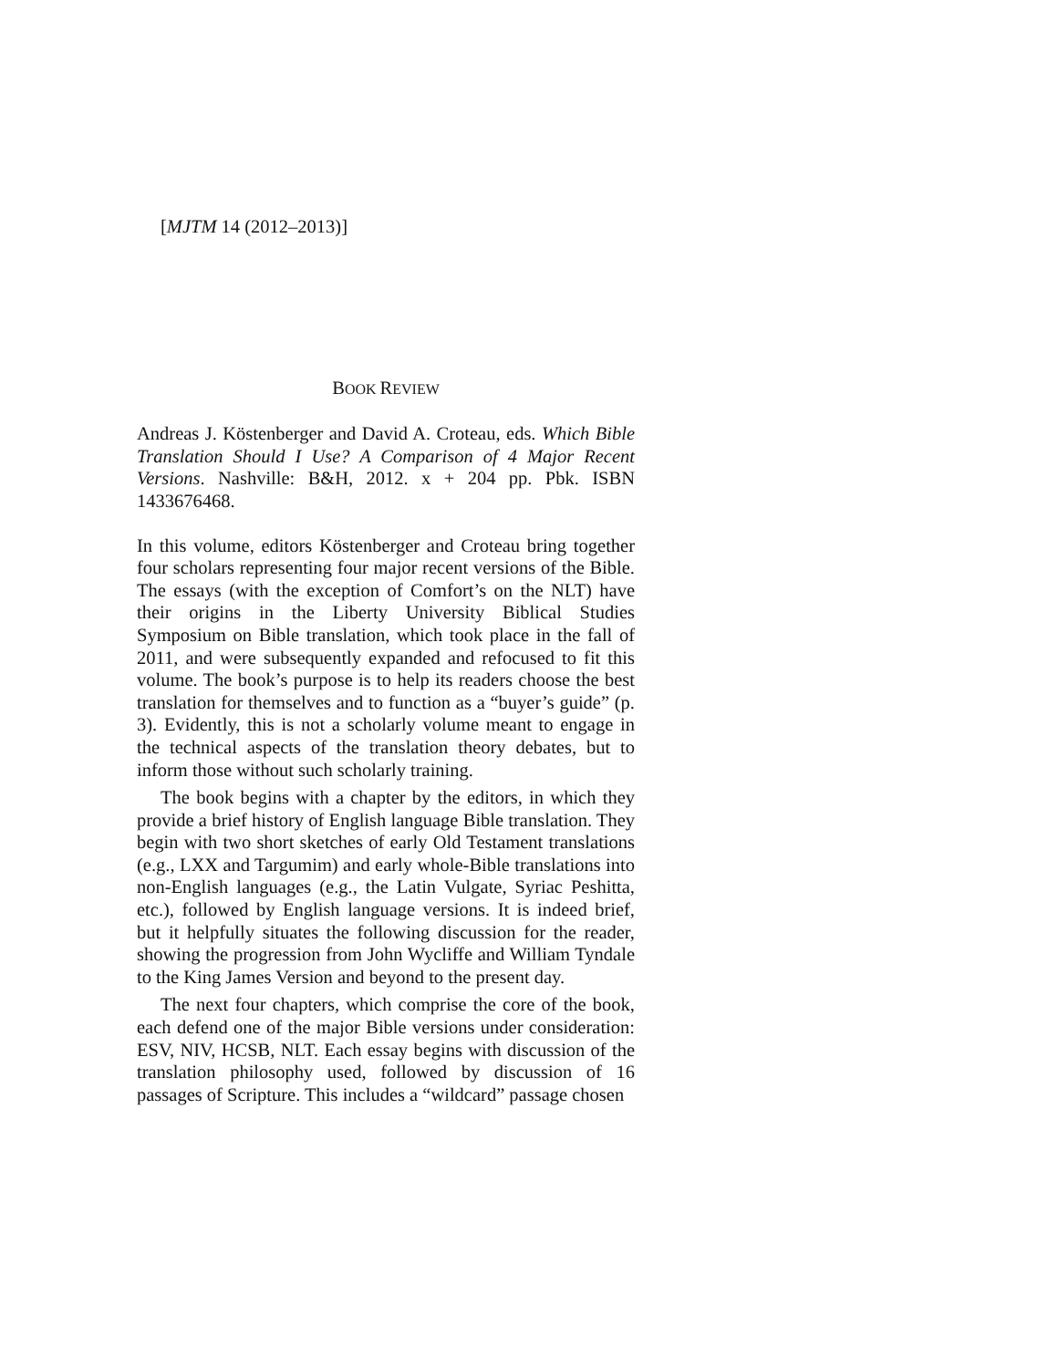[MJTM 14 (2012–2013)]
BOOK REVIEW
Andreas J. Köstenberger and David A. Croteau, eds. Which Bible Translation Should I Use? A Comparison of 4 Major Recent Versions. Nashville: B&H, 2012. x + 204 pp. Pbk. ISBN 1433676468.
In this volume, editors Köstenberger and Croteau bring together four scholars representing four major recent versions of the Bible. The essays (with the exception of Comfort’s on the NLT) have their origins in the Liberty University Biblical Studies Symposium on Bible translation, which took place in the fall of 2011, and were subsequently expanded and refocused to fit this volume. The book’s purpose is to help its readers choose the best translation for themselves and to function as a “buyer’s guide” (p. 3). Evidently, this is not a scholarly volume meant to engage in the technical aspects of the translation theory debates, but to inform those without such scholarly training.
The book begins with a chapter by the editors, in which they provide a brief history of English language Bible translation. They begin with two short sketches of early Old Testament translations (e.g., LXX and Targumim) and early whole-Bible translations into non-English languages (e.g., the Latin Vulgate, Syriac Peshitta, etc.), followed by English language versions. It is indeed brief, but it helpfully situates the following discussion for the reader, showing the progression from John Wycliffe and William Tyndale to the King James Version and beyond to the present day.
The next four chapters, which comprise the core of the book, each defend one of the major Bible versions under consideration: ESV, NIV, HCSB, NLT. Each essay begins with discussion of the translation philosophy used, followed by discussion of 16 passages of Scripture. This includes a “wildcard” passage chosen